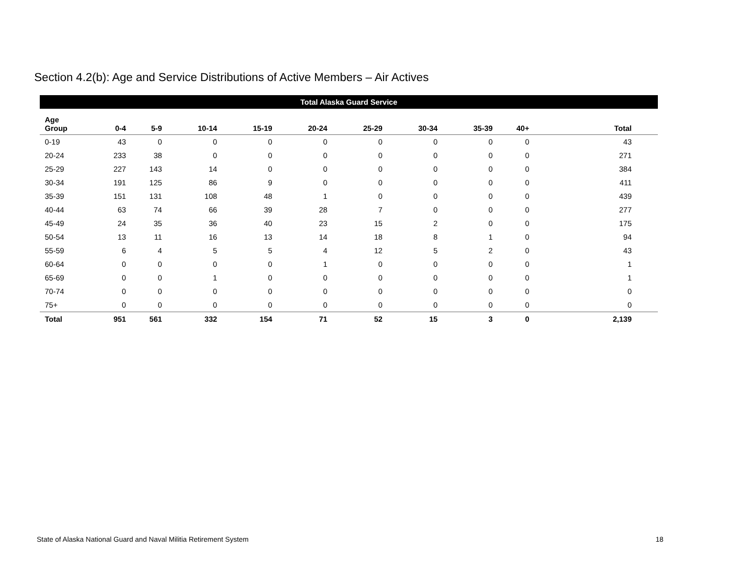Section 4.2(b): Age and Service Distributions of Active Members – Air Actives
| Total Alaska Guard Service | | | | | | | | | | |
| --- | --- | --- | --- | --- | --- | --- | --- | --- | --- | --- |
| Age Group | 0-4 | 5-9 | 10-14 | 15-19 | 20-24 | 25-29 | 30-34 | 35-39 | 40+ | Total |
| 0-19 | 43 | 0 | 0 | 0 | 0 | 0 | 0 | 0 | 0 | 43 |
| 20-24 | 233 | 38 | 0 | 0 | 0 | 0 | 0 | 0 | 0 | 271 |
| 25-29 | 227 | 143 | 14 | 0 | 0 | 0 | 0 | 0 | 0 | 384 |
| 30-34 | 191 | 125 | 86 | 9 | 0 | 0 | 0 | 0 | 0 | 411 |
| 35-39 | 151 | 131 | 108 | 48 | 1 | 0 | 0 | 0 | 0 | 439 |
| 40-44 | 63 | 74 | 66 | 39 | 28 | 7 | 0 | 0 | 0 | 277 |
| 45-49 | 24 | 35 | 36 | 40 | 23 | 15 | 2 | 0 | 0 | 175 |
| 50-54 | 13 | 11 | 16 | 13 | 14 | 18 | 8 | 1 | 0 | 94 |
| 55-59 | 6 | 4 | 5 | 5 | 4 | 12 | 5 | 2 | 0 | 43 |
| 60-64 | 0 | 0 | 0 | 0 | 1 | 0 | 0 | 0 | 0 | 1 |
| 65-69 | 0 | 0 | 1 | 0 | 0 | 0 | 0 | 0 | 0 | 1 |
| 70-74 | 0 | 0 | 0 | 0 | 0 | 0 | 0 | 0 | 0 | 0 |
| 75+ | 0 | 0 | 0 | 0 | 0 | 0 | 0 | 0 | 0 | 0 |
| Total | 951 | 561 | 332 | 154 | 71 | 52 | 15 | 3 | 0 | 2,139 |
State of Alaska National Guard and Naval Militia Retirement System 18